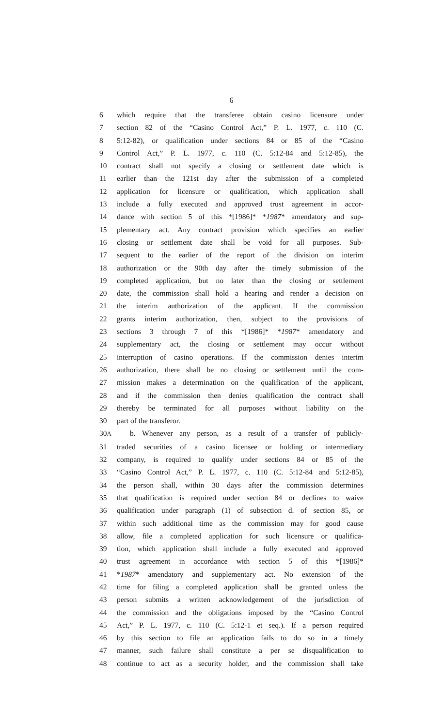6
6 which require that the transferee obtain casino licensure under
7 section 82 of the “Casino Control Act,” P. L. 1977, c. 110 (C.
8 5:12-82), or qualification under sections 84 or 85 of the “Casino
9 Control Act,” P. L. 1977, c. 110 (C. 5:12-84 and 5:12-85), the
10 contract shall not specify a closing or settlement date which is
11 earlier than the 121st day after the submission of a completed
12 application for licensure or qualification, which application shall
13 include a fully executed and approved trust agreement in accor-
14 dance with section 5 of this *[1986]* *1987* amendatory and sup-
15 plementary act. Any contract provision which specifies an earlier
16 closing or settlement date shall be void for all purposes. Sub-
17 sequent to the earlier of the report of the division on interim
18 authorization or the 90th day after the timely submission of the
19 completed application, but no later than the closing or settlement
20 date, the commission shall hold a hearing and render a decision on
21 the interim authorization of the applicant. If the commission
22 grants interim authorization, then, subject to the provisions of
23 sections 3 through 7 of this *[1986]* *1987* amendatory and
24 supplementary act, the closing or settlement may occur without
25 interruption of casino operations. If the commission denies interim
26 authorization, there shall be no closing or settlement until the com-
27 mission makes a determination on the qualification of the applicant,
28 and if the commission then denies qualification the contract shall
29 thereby be terminated for all purposes without liability on the
30 part of the transferor.
30A b. Whenever any person, as a result of a transfer of publicly-
31 traded securities of a casino licensee or holding or intermediary
32 company, is required to qualify under sections 84 or 85 of the
33 “Casino Control Act,” P. L. 1977, c. 110 (C. 5:12-84 and 5:12-85),
34 the person shall, within 30 days after the commission determines
35 that qualification is required under section 84 or declines to waive
36 qualification under paragraph (1) of subsection d. of section 85, or
37 within such additional time as the commission may for good cause
38 allow, file a completed application for such licensure or qualifica-
39 tion, which application shall include a fully executed and approved
40 trust agreement in accordance with section 5 of this *[1986]*
41 *1987* amendatory and supplementary act. No extension of the
42 time for filing a completed application shall be granted unless the
43 person submits a written acknowledgement of the jurisdiction of
44 the commission and the obligations imposed by the “Casino Control
45 Act,” P. L. 1977, c. 110 (C. 5:12-1 et seq.). If a person required
46 by this section to file an application fails to do so in a timely
47 manner, such failure shall constitute a per se disqualification to
48 continue to act as a security holder, and the commission shall take